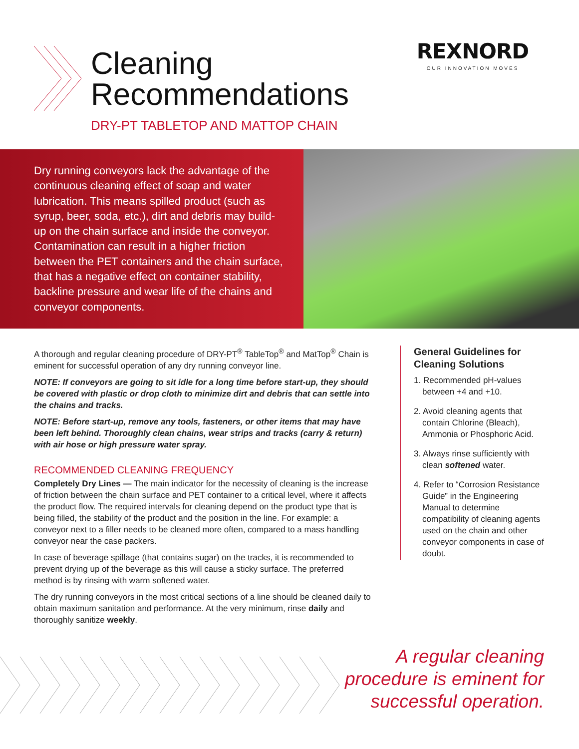Cleaning
Recommendations
DRY-PT TABLETOP AND MATTOP CHAIN
REXNORD
OUR INNOVATION MOVES
Dry running conveyors lack the advantage of the continuous cleaning effect of soap and water lubrication. This means spilled product (such as syrup, beer, soda, etc.), dirt and debris may build-up on the chain surface and inside the conveyor. Contamination can result in a higher friction between the PET containers and the chain surface, that has a negative effect on container stability, backline pressure and wear life of the chains and conveyor components.
A thorough and regular cleaning procedure of DRY-PT<sup>®</sup> TableTop<sup>®</sup> and MatTop<sup>®</sup> Chain is eminent for successful operation of any dry running conveyor line.
NOTE: If conveyors are going to sit idle for a long time before start-up, they should be covered with plastic or drop cloth to minimize dirt and debris that can settle into the chains and tracks.
NOTE: Before start-up, remove any tools, fasteners, or other items that may have been left behind. Thoroughly clean chains, wear strips and tracks (carry & return) with air hose or high pressure water spray.
RECOMMENDED CLEANING FREQUENCY
Completely Dry Lines — The main indicator for the necessity of cleaning is the increase of friction between the chain surface and PET container to a critical level, where it affects the product flow. The required intervals for cleaning depend on the product type that is being filled, the stability of the product and the position in the line. For example: a conveyor next to a filler needs to be cleaned more often, compared to a mass handling conveyor near the case packers.
In case of beverage spillage (that contains sugar) on the tracks, it is recommended to prevent drying up of the beverage as this will cause a sticky surface. The preferred method is by rinsing with warm softened water.
The dry running conveyors in the most critical sections of a line should be cleaned daily to obtain maximum sanitation and performance. At the very minimum, rinse daily and thoroughly sanitize weekly.
General Guidelines for Cleaning Solutions
1. Recommended pH-values between +4 and +10.
2. Avoid cleaning agents that contain Chlorine (Bleach), Ammonia or Phosphoric Acid.
3. Always rinse sufficiently with clean softened water.
4. Refer to “Corrosion Resistance Guide” in the Engineering Manual to determine compatibility of cleaning agents used on the chain and other conveyor components in case of doubt.
A regular cleaning
procedure is eminent for
successful operation.